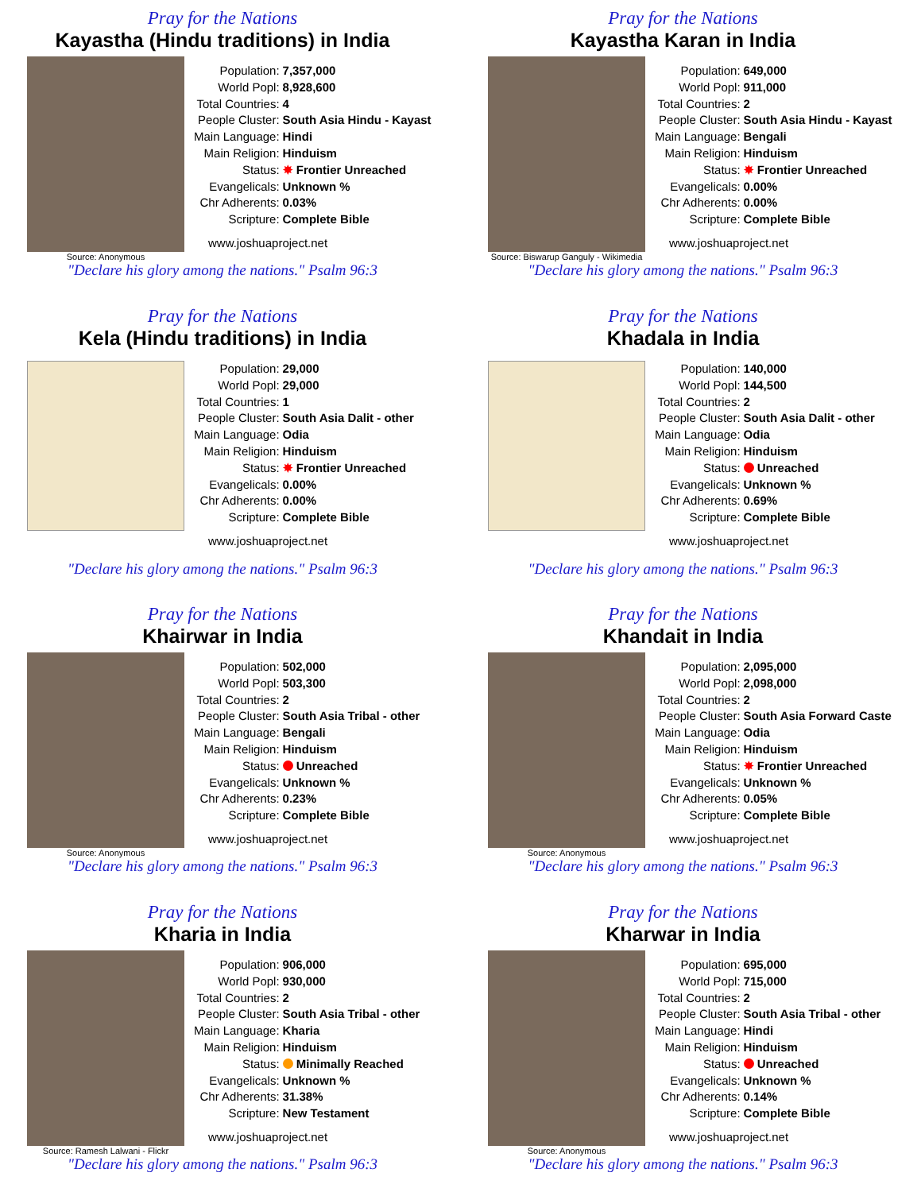Pray for the Nations
Kayastha (Hindu traditions) in India
Source: Anonymous
| Population: | 7,357,000 |
| World Popl: | 8,928,600 |
| Total Countries: | 4 |
| People Cluster: | South Asia Hindu - Kayast |
| Main Language: | Hindi |
| Main Religion: | Hinduism |
| Status: | ✸ Frontier Unreached |
| Evangelicals: | Unknown % |
| Chr Adherents: | 0.03% |
| Scripture: | Complete Bible |
www.joshuaproject.net
"Declare his glory among the nations." Psalm 96:3
Pray for the Nations
Kayastha Karan in India
Source: Biswarup Ganguly - Wikimedia
| Population: | 649,000 |
| World Popl: | 911,000 |
| Total Countries: | 2 |
| People Cluster: | South Asia Hindu - Kayast |
| Main Language: | Bengali |
| Main Religion: | Hinduism |
| Status: | ✸ Frontier Unreached |
| Evangelicals: | 0.00% |
| Chr Adherents: | 0.00% |
| Scripture: | Complete Bible |
www.joshuaproject.net
"Declare his glory among the nations." Psalm 96:3
Pray for the Nations
Kela (Hindu traditions) in India
| Population: | 29,000 |
| World Popl: | 29,000 |
| Total Countries: | 1 |
| People Cluster: | South Asia Dalit - other |
| Main Language: | Odia |
| Main Religion: | Hinduism |
| Status: | ✸ Frontier Unreached |
| Evangelicals: | 0.00% |
| Chr Adherents: | 0.00% |
| Scripture: | Complete Bible |
www.joshuaproject.net
"Declare his glory among the nations." Psalm 96:3
Pray for the Nations
Khadala in India
| Population: | 140,000 |
| World Popl: | 144,500 |
| Total Countries: | 2 |
| People Cluster: | South Asia Dalit - other |
| Main Language: | Odia |
| Main Religion: | Hinduism |
| Status: | Unreached |
| Evangelicals: | Unknown % |
| Chr Adherents: | 0.69% |
| Scripture: | Complete Bible |
www.joshuaproject.net
"Declare his glory among the nations." Psalm 96:3
Pray for the Nations
Khairwar in India
Source: Anonymous
| Population: | 502,000 |
| World Popl: | 503,300 |
| Total Countries: | 2 |
| People Cluster: | South Asia Tribal - other |
| Main Language: | Bengali |
| Main Religion: | Hinduism |
| Status: | Unreached |
| Evangelicals: | Unknown % |
| Chr Adherents: | 0.23% |
| Scripture: | Complete Bible |
www.joshuaproject.net
"Declare his glory among the nations." Psalm 96:3
Pray for the Nations
Khandait in India
Source: Anonymous
| Population: | 2,095,000 |
| World Popl: | 2,098,000 |
| Total Countries: | 2 |
| People Cluster: | South Asia Forward Caste |
| Main Language: | Odia |
| Main Religion: | Hinduism |
| Status: | ✸ Frontier Unreached |
| Evangelicals: | Unknown % |
| Chr Adherents: | 0.05% |
| Scripture: | Complete Bible |
www.joshuaproject.net
"Declare his glory among the nations." Psalm 96:3
Pray for the Nations
Kharia in India
Source: Ramesh Lalwani - Flickr
| Population: | 906,000 |
| World Popl: | 930,000 |
| Total Countries: | 2 |
| People Cluster: | South Asia Tribal - other |
| Main Language: | Kharia |
| Main Religion: | Hinduism |
| Status: | Minimally Reached |
| Evangelicals: | Unknown % |
| Chr Adherents: | 31.38% |
| Scripture: | New Testament |
www.joshuaproject.net
"Declare his glory among the nations." Psalm 96:3
Pray for the Nations
Kharwar in India
Source: Anonymous
| Population: | 695,000 |
| World Popl: | 715,000 |
| Total Countries: | 2 |
| People Cluster: | South Asia Tribal - other |
| Main Language: | Hindi |
| Main Religion: | Hinduism |
| Status: | Unreached |
| Evangelicals: | Unknown % |
| Chr Adherents: | 0.14% |
| Scripture: | Complete Bible |
www.joshuaproject.net
"Declare his glory among the nations." Psalm 96:3